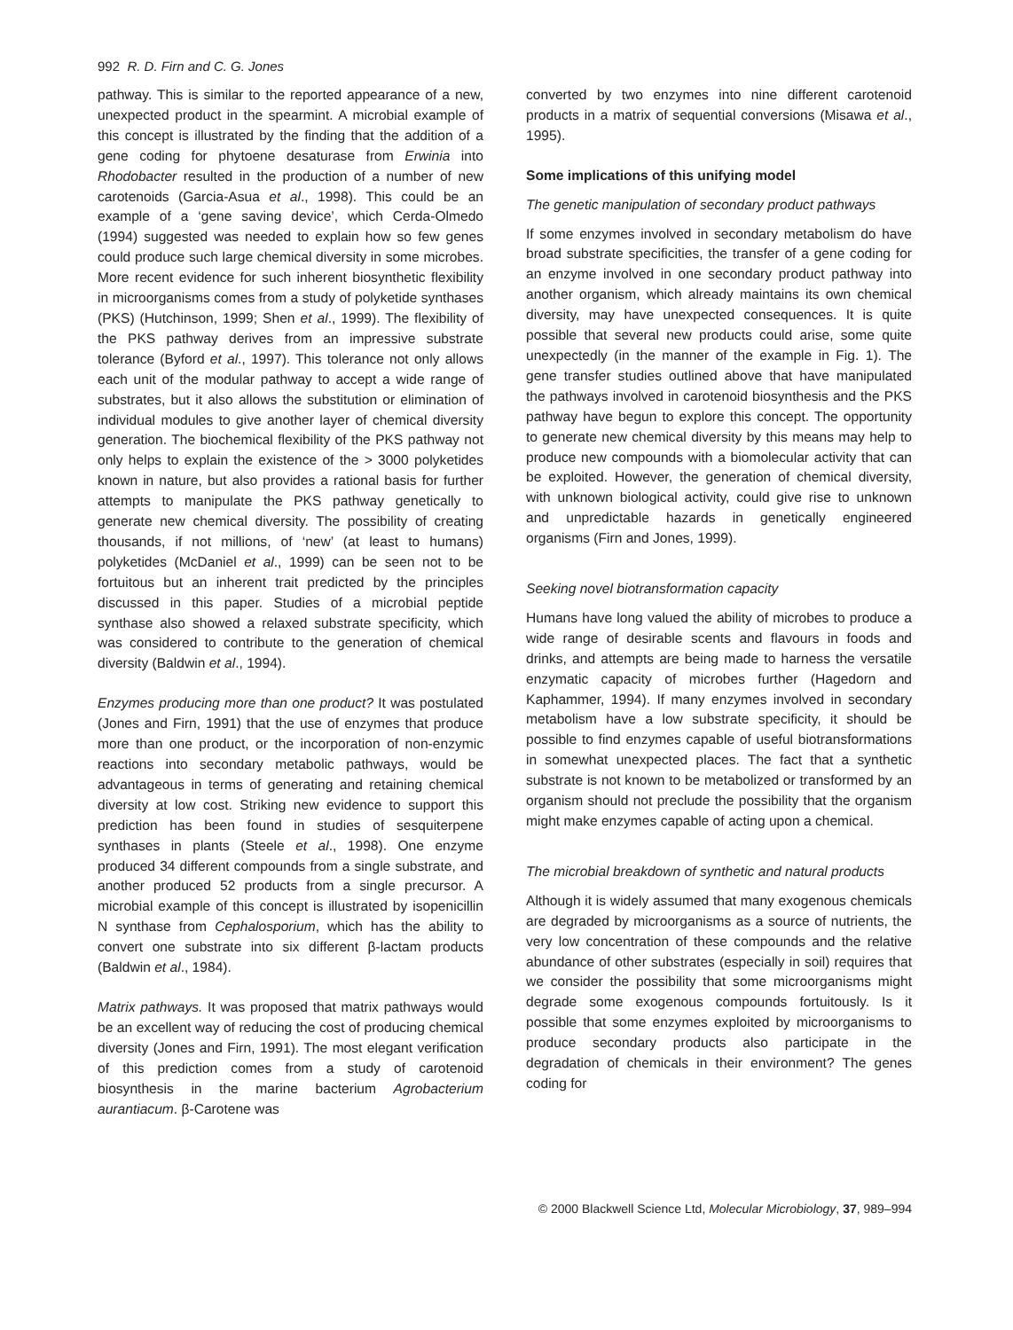992 R. D. Firn and C. G. Jones
pathway. This is similar to the reported appearance of a new, unexpected product in the spearmint. A microbial example of this concept is illustrated by the finding that the addition of a gene coding for phytoene desaturase from Erwinia into Rhodobacter resulted in the production of a number of new carotenoids (Garcia-Asua et al., 1998). This could be an example of a ‘gene saving device’, which Cerda-Olmedo (1994) suggested was needed to explain how so few genes could produce such large chemical diversity in some microbes. More recent evidence for such inherent biosynthetic flexibility in microorganisms comes from a study of polyketide synthases (PKS) (Hutchinson, 1999; Shen et al., 1999). The flexibility of the PKS pathway derives from an impressive substrate tolerance (Byford et al., 1997). This tolerance not only allows each unit of the modular pathway to accept a wide range of substrates, but it also allows the substitution or elimination of individual modules to give another layer of chemical diversity generation. The biochemical flexibility of the PKS pathway not only helps to explain the existence of the > 3000 polyketides known in nature, but also provides a rational basis for further attempts to manipulate the PKS pathway genetically to generate new chemical diversity. The possibility of creating thousands, if not millions, of ‘new’ (at least to humans) polyketides (McDaniel et al., 1999) can be seen not to be fortuitous but an inherent trait predicted by the principles discussed in this paper. Studies of a microbial peptide synthase also showed a relaxed substrate specificity, which was considered to contribute to the generation of chemical diversity (Baldwin et al., 1994).
Enzymes producing more than one product? It was postulated (Jones and Firn, 1991) that the use of enzymes that produce more than one product, or the incorporation of non-enzymic reactions into secondary metabolic pathways, would be advantageous in terms of generating and retaining chemical diversity at low cost. Striking new evidence to support this prediction has been found in studies of sesquiterpene synthases in plants (Steele et al., 1998). One enzyme produced 34 different compounds from a single substrate, and another produced 52 products from a single precursor. A microbial example of this concept is illustrated by isopenicillin N synthase from Cephalosporium, which has the ability to convert one substrate into six different β-lactam products (Baldwin et al., 1984).
Matrix pathways. It was proposed that matrix pathways would be an excellent way of reducing the cost of producing chemical diversity (Jones and Firn, 1991). The most elegant verification of this prediction comes from a study of carotenoid biosynthesis in the marine bacterium Agrobacterium aurantiacum. β-Carotene was
converted by two enzymes into nine different carotenoid products in a matrix of sequential conversions (Misawa et al., 1995).
Some implications of this unifying model
The genetic manipulation of secondary product pathways
If some enzymes involved in secondary metabolism do have broad substrate specificities, the transfer of a gene coding for an enzyme involved in one secondary product pathway into another organism, which already maintains its own chemical diversity, may have unexpected consequences. It is quite possible that several new products could arise, some quite unexpectedly (in the manner of the example in Fig. 1). The gene transfer studies outlined above that have manipulated the pathways involved in carotenoid biosynthesis and the PKS pathway have begun to explore this concept. The opportunity to generate new chemical diversity by this means may help to produce new compounds with a biomolecular activity that can be exploited. However, the generation of chemical diversity, with unknown biological activity, could give rise to unknown and unpredictable hazards in genetically engineered organisms (Firn and Jones, 1999).
Seeking novel biotransformation capacity
Humans have long valued the ability of microbes to produce a wide range of desirable scents and flavours in foods and drinks, and attempts are being made to harness the versatile enzymatic capacity of microbes further (Hagedorn and Kaphammer, 1994). If many enzymes involved in secondary metabolism have a low substrate specificity, it should be possible to find enzymes capable of useful biotransformations in somewhat unexpected places. The fact that a synthetic substrate is not known to be metabolized or transformed by an organism should not preclude the possibility that the organism might make enzymes capable of acting upon a chemical.
The microbial breakdown of synthetic and natural products
Although it is widely assumed that many exogenous chemicals are degraded by microorganisms as a source of nutrients, the very low concentration of these compounds and the relative abundance of other substrates (especially in soil) requires that we consider the possibility that some microorganisms might degrade some exogenous compounds fortuitously. Is it possible that some enzymes exploited by microorganisms to produce secondary products also participate in the degradation of chemicals in their environment? The genes coding for
© 2000 Blackwell Science Ltd, Molecular Microbiology, 37, 989–994